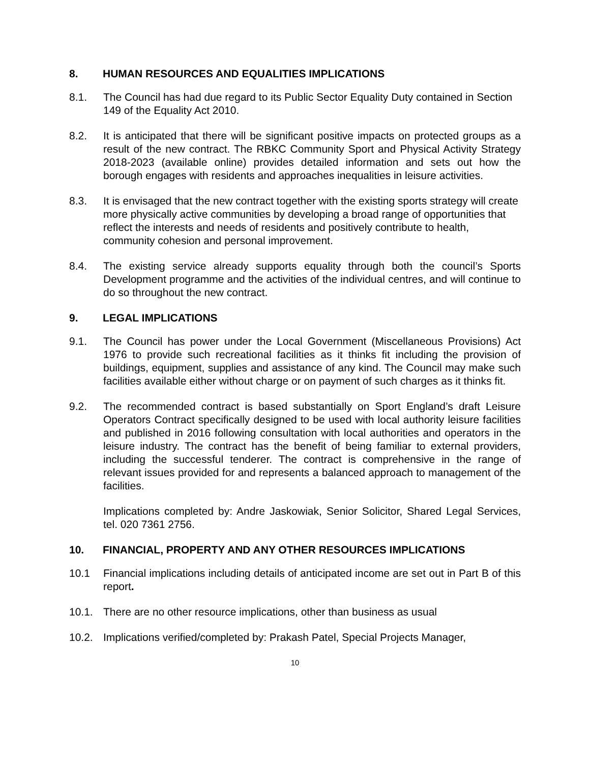8. HUMAN RESOURCES AND EQUALITIES IMPLICATIONS
8.1. The Council has had due regard to its Public Sector Equality Duty contained in Section 149 of the Equality Act 2010.
8.2. It is anticipated that there will be significant positive impacts on protected groups as a result of the new contract. The RBKC Community Sport and Physical Activity Strategy 2018-2023 (available online) provides detailed information and sets out how the borough engages with residents and approaches inequalities in leisure activities.
8.3. It is envisaged that the new contract together with the existing sports strategy will create more physically active communities by developing a broad range of opportunities that reflect the interests and needs of residents and positively contribute to health, community cohesion and personal improvement.
8.4. The existing service already supports equality through both the council’s Sports Development programme and the activities of the individual centres, and will continue to do so throughout the new contract.
9. LEGAL IMPLICATIONS
9.1. The Council has power under the Local Government (Miscellaneous Provisions) Act 1976 to provide such recreational facilities as it thinks fit including the provision of buildings, equipment, supplies and assistance of any kind. The Council may make such facilities available either without charge or on payment of such charges as it thinks fit.
9.2. The recommended contract is based substantially on Sport England’s draft Leisure Operators Contract specifically designed to be used with local authority leisure facilities and published in 2016 following consultation with local authorities and operators in the leisure industry. The contract has the benefit of being familiar to external providers, including the successful tenderer. The contract is comprehensive in the range of relevant issues provided for and represents a balanced approach to management of the facilities.
Implications completed by: Andre Jaskowiak, Senior Solicitor, Shared Legal Services, tel. 020 7361 2756.
10. FINANCIAL, PROPERTY AND ANY OTHER RESOURCES IMPLICATIONS
10.1 Financial implications including details of anticipated income are set out in Part B of this report.
10.1. There are no other resource implications, other than business as usual
10.2. Implications verified/completed by: Prakash Patel, Special Projects Manager,
10